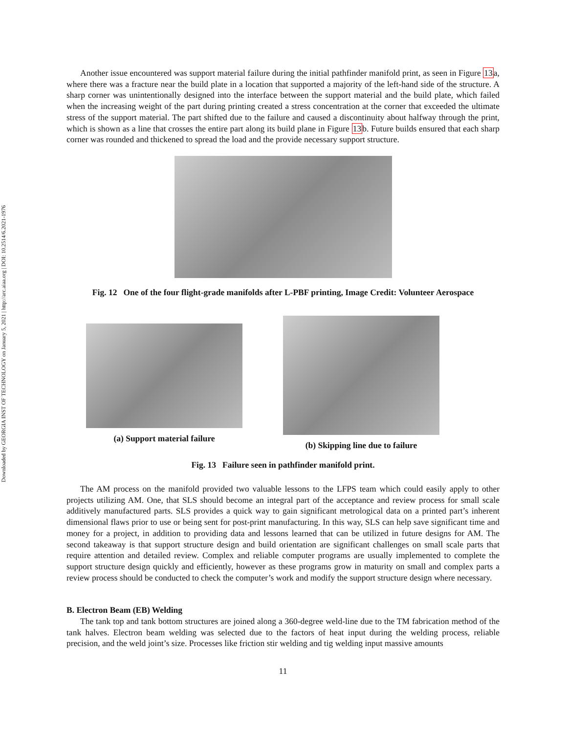Downloaded by GEORGIA INST OF TECHNOLOGY on January 5, 2021 | http://arc.aiaa.org | DOI: 10.2514/6.2021-1976
Another issue encountered was support material failure during the initial pathfinder manifold print, as seen in Figure 13a, where there was a fracture near the build plate in a location that supported a majority of the left-hand side of the structure. A sharp corner was unintentionally designed into the interface between the support material and the build plate, which failed when the increasing weight of the part during printing created a stress concentration at the corner that exceeded the ultimate stress of the support material. The part shifted due to the failure and caused a discontinuity about halfway through the print, which is shown as a line that crosses the entire part along its build plane in Figure 13b. Future builds ensured that each sharp corner was rounded and thickened to spread the load and the provide necessary support structure.
Fig. 12 One of the four flight-grade manifolds after L-PBF printing, Image Credit: Volunteer Aerospace
(a) Support material failure
(b) Skipping line due to failure
Fig. 13 Failure seen in pathfinder manifold print.
The AM process on the manifold provided two valuable lessons to the LFPS team which could easily apply to other projects utilizing AM. One, that SLS should become an integral part of the acceptance and review process for small scale additively manufactured parts. SLS provides a quick way to gain significant metrological data on a printed part’s inherent dimensional flaws prior to use or being sent for post-print manufacturing. In this way, SLS can help save significant time and money for a project, in addition to providing data and lessons learned that can be utilized in future designs for AM. The second takeaway is that support structure design and build orientation are significant challenges on small scale parts that require attention and detailed review. Complex and reliable computer programs are usually implemented to complete the support structure design quickly and efficiently, however as these programs grow in maturity on small and complex parts a review process should be conducted to check the computer’s work and modify the support structure design where necessary.
B. Electron Beam (EB) Welding
The tank top and tank bottom structures are joined along a 360-degree weld-line due to the TM fabrication method of the tank halves. Electron beam welding was selected due to the factors of heat input during the welding process, reliable precision, and the weld joint’s size. Processes like friction stir welding and tig welding input massive amounts
11